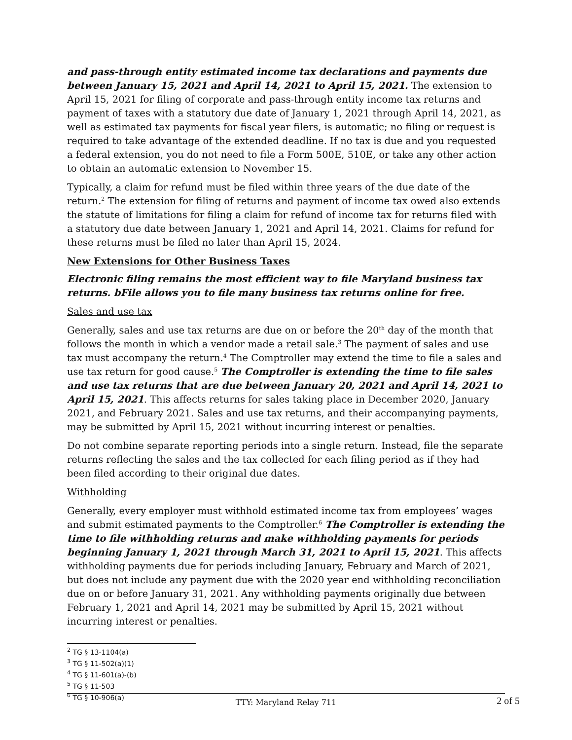and pass-through entity estimated income tax declarations and payments due between January 15, 2021 and April 14, 2021 to April 15, 2021. The extension to April 15, 2021 for filing of corporate and pass-through entity income tax returns and payment of taxes with a statutory due date of January 1, 2021 through April 14, 2021, as well as estimated tax payments for fiscal year filers, is automatic; no filing or request is required to take advantage of the extended deadline. If no tax is due and you requested a federal extension, you do not need to file a Form 500E, 510E, or take any other action to obtain an automatic extension to November 15.
Typically, a claim for refund must be filed within three years of the due date of the return.<sup>2</sup> The extension for filing of returns and payment of income tax owed also extends the statute of limitations for filing a claim for refund of income tax for returns filed with a statutory due date between January 1, 2021 and April 14, 2021. Claims for refund for these returns must be filed no later than April 15, 2024.
New Extensions for Other Business Taxes
Electronic filing remains the most efficient way to file Maryland business tax returns. bFile allows you to file many business tax returns online for free.
Sales and use tax
Generally, sales and use tax returns are due on or before the 20<sup>th</sup> day of the month that follows the month in which a vendor made a retail sale.<sup>3</sup> The payment of sales and use tax must accompany the return.<sup>4</sup> The Comptroller may extend the time to file a sales and use tax return for good cause.<sup>5</sup> The Comptroller is extending the time to file sales and use tax returns that are due between January 20, 2021 and April 14, 2021 to April 15, 2021. This affects returns for sales taking place in December 2020, January 2021, and February 2021. Sales and use tax returns, and their accompanying payments, may be submitted by April 15, 2021 without incurring interest or penalties.
Do not combine separate reporting periods into a single return. Instead, file the separate returns reflecting the sales and the tax collected for each filing period as if they had been filed according to their original due dates.
Withholding
Generally, every employer must withhold estimated income tax from employees’ wages and submit estimated payments to the Comptroller.<sup>6</sup> The Comptroller is extending the time to file withholding returns and make withholding payments for periods beginning January 1, 2021 through March 31, 2021 to April 15, 2021. This affects withholding payments due for periods including January, February and March of 2021, but does not include any payment due with the 2020 year end withholding reconciliation due on or before January 31, 2021. Any withholding payments originally due between February 1, 2021 and April 14, 2021 may be submitted by April 15, 2021 without incurring interest or penalties.
<sup>2</sup> TG § 13-1104(a)
<sup>3</sup> TG § 11-502(a)(1)
<sup>4</sup> TG § 11-601(a)-(b)
<sup>5</sup> TG § 11-503
<sup>6</sup> TG § 10-906(a)
TTY: Maryland Relay 711 2 of 5